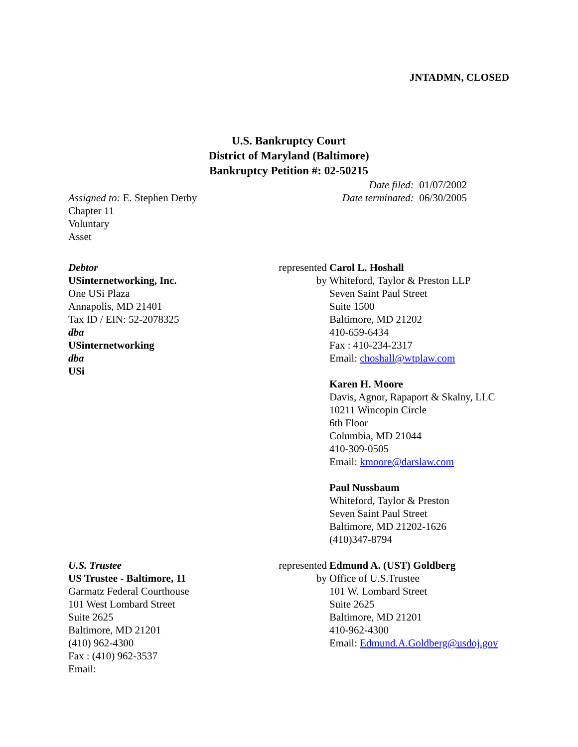JNTADMN, CLOSED
U.S. Bankruptcy Court
District of Maryland (Baltimore)
Bankruptcy Petition #: 02-50215
| Assigned to: E. Stephen Derby Chapter 11 Voluntary Asset | Date filed: 01/07/2002 Date terminated: 06/30/2005 |
| Debtor USinternetworking, Inc. One USi Plaza Annapolis, MD 21401 Tax ID / EIN: 52-2078325 dba USinternetworking dba USi | represented by | Carol L. Hoshall Whiteford, Taylor & Preston LLP Seven Saint Paul Street Suite 1500 Baltimore, MD 21202 410-659-6434 Fax : 410-234-2317 Email: choshall@wtplaw.com Karen H. Moore Davis, Agnor, Rapaport & Skalny, LLC 10211 Wincopin Circle 6th Floor Columbia, MD 21044 410-309-0505 Email: kmoore@darslaw.com Paul Nussbaum Whiteford, Taylor & Preston Seven Saint Paul Street Baltimore, MD 21202-1626 (410)347-8794 |
| U.S. Trustee US Trustee - Baltimore, 11 Garmatz Federal Courthouse 101 West Lombard Street Suite 2625 Baltimore, MD 21201 (410) 962-4300 Fax : (410) 962-3537 Email: | represented by | Edmund A. (UST) Goldberg Office of U.S.Trustee 101 W. Lombard Street Suite 2625 Baltimore, MD 21201 410-962-4300 Email: Edmund.A.Goldberg@usdoj.gov |